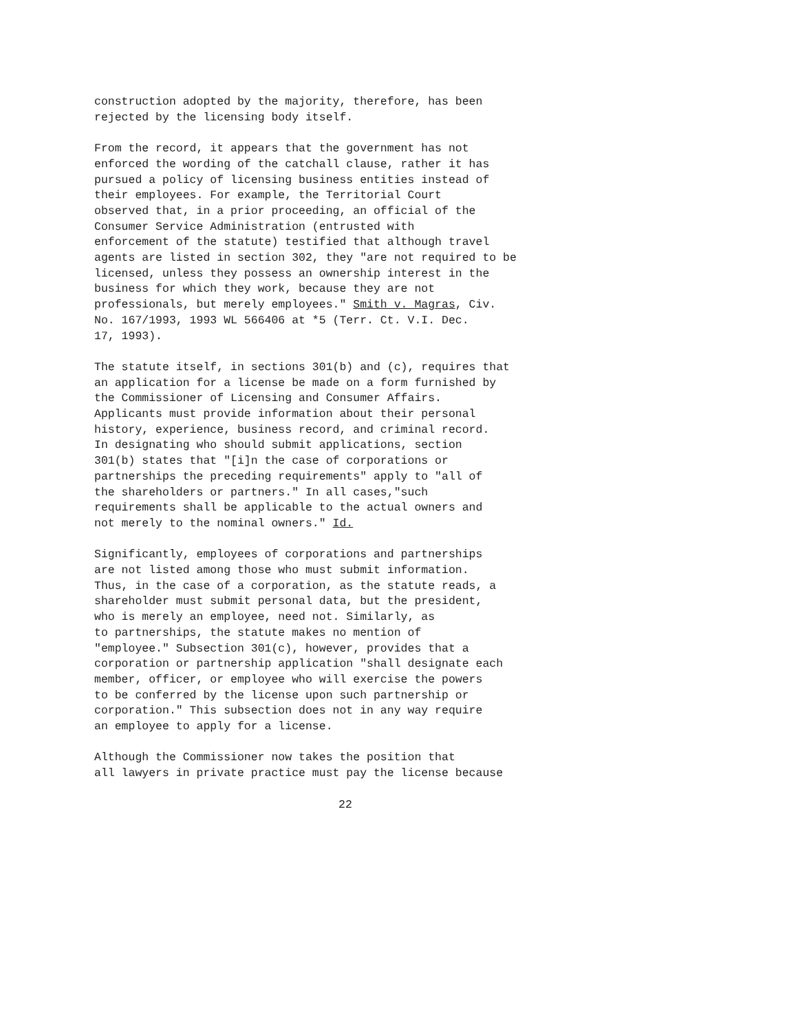construction adopted by the majority, therefore, has been rejected by the licensing body itself.
From the record, it appears that the government has not enforced the wording of the catchall clause, rather it has pursued a policy of licensing business entities instead of their employees. For example, the Territorial Court observed that, in a prior proceeding, an official of the Consumer Service Administration (entrusted with enforcement of the statute) testified that although travel agents are listed in section 302, they "are not required to be licensed, unless they possess an ownership interest in the business for which they work, because they are not professionals, but merely employees." Smith v. Magras, Civ. No. 167/1993, 1993 WL 566406 at *5 (Terr. Ct. V.I. Dec. 17, 1993).
The statute itself, in sections 301(b) and (c), requires that an application for a license be made on a form furnished by the Commissioner of Licensing and Consumer Affairs. Applicants must provide information about their personal history, experience, business record, and criminal record. In designating who should submit applications, section 301(b) states that "[i]n the case of corporations or partnerships the preceding requirements" apply to "all of the shareholders or partners." In all cases,"such requirements shall be applicable to the actual owners and not merely to the nominal owners." Id.
Significantly, employees of corporations and partnerships are not listed among those who must submit information. Thus, in the case of a corporation, as the statute reads, a shareholder must submit personal data, but the president, who is merely an employee, need not. Similarly, as to partnerships, the statute makes no mention of "employee." Subsection 301(c), however, provides that a corporation or partnership application "shall designate each member, officer, or employee who will exercise the powers to be conferred by the license upon such partnership or corporation." This subsection does not in any way require an employee to apply for a license.
Although the Commissioner now takes the position that all lawyers in private practice must pay the license because
22